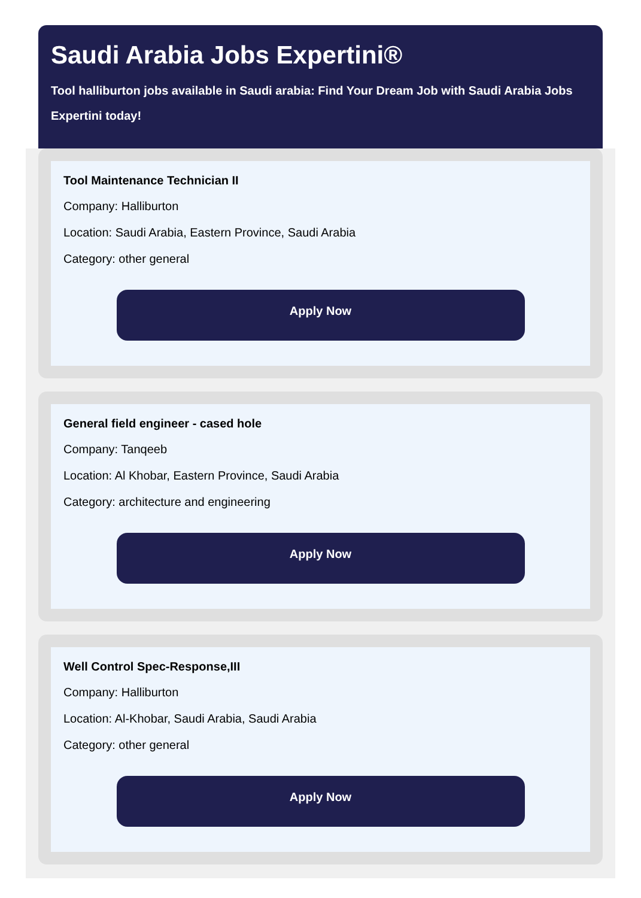Saudi Arabia Jobs Expertini®
Tool halliburton jobs available in Saudi arabia: Find Your Dream Job with Saudi Arabia Jobs Expertini today!
Tool Maintenance Technician II
Company: Halliburton
Location: Saudi Arabia, Eastern Province, Saudi Arabia
Category: other general
Apply Now
General field engineer - cased hole
Company: Tanqeeb
Location: Al Khobar, Eastern Province, Saudi Arabia
Category: architecture and engineering
Apply Now
Well Control Spec-Response,III
Company: Halliburton
Location: Al-Khobar, Saudi Arabia, Saudi Arabia
Category: other general
Apply Now